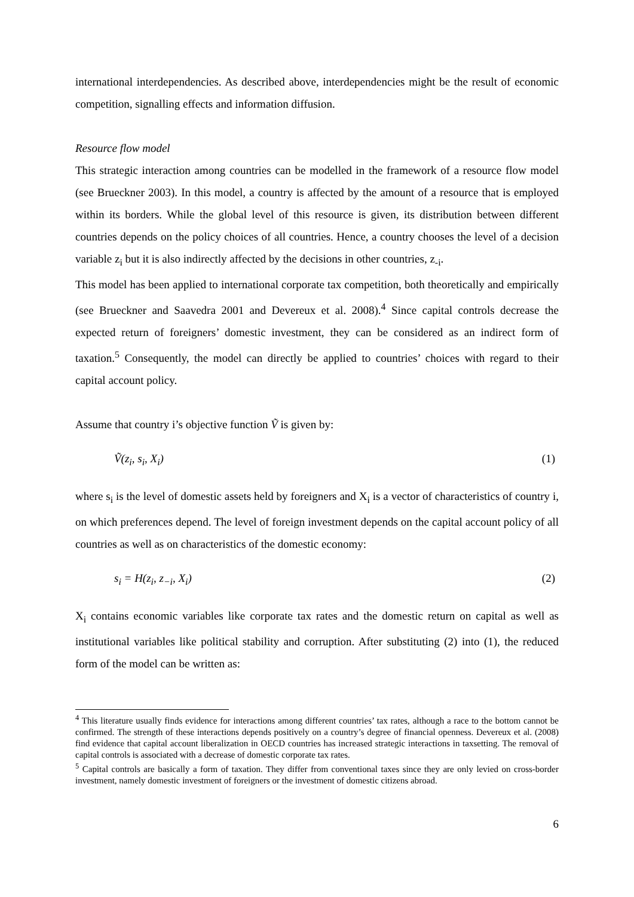international interdependencies. As described above, interdependencies might be the result of economic competition, signalling effects and information diffusion.
Resource flow model
This strategic interaction among countries can be modelled in the framework of a resource flow model (see Brueckner 2003). In this model, a country is affected by the amount of a resource that is employed within its borders. While the global level of this resource is given, its distribution between different countries depends on the policy choices of all countries. Hence, a country chooses the level of a decision variable z<sub>i</sub> but it is also indirectly affected by the decisions in other countries, z<sub>-i</sub>.
This model has been applied to international corporate tax competition, both theoretically and empirically (see Brueckner and Saavedra 2001 and Devereux et al. 2008).<sup>4</sup> Since capital controls decrease the expected return of foreigners’ domestic investment, they can be considered as an indirect form of taxation.<sup>5</sup> Consequently, the model can directly be applied to countries’ choices with regard to their capital account policy.
Assume that country i’s objective function Ṽ is given by:
Ṽ(z<sub>i</sub>, s<sub>i</sub>, X<sub>i</sub>) (1)
where s<sub>i</sub> is the level of domestic assets held by foreigners and X<sub>i</sub> is a vector of characteristics of country i, on which preferences depend. The level of foreign investment depends on the capital account policy of all countries as well as on characteristics of the domestic economy:
s<sub>i</sub> = H(z<sub>i</sub>, z<sub>−i</sub>, X<sub>i</sub>) (2)
X<sub>i</sub> contains economic variables like corporate tax rates and the domestic return on capital as well as institutional variables like political stability and corruption. After substituting (2) into (1), the reduced form of the model can be written as:
<sup>4</sup> This literature usually finds evidence for interactions among different countries’ tax rates, although a race to the bottom cannot be confirmed. The strength of these interactions depends positively on a country’s degree of financial openness. Devereux et al. (2008) find evidence that capital account liberalization in OECD countries has increased strategic interactions in taxsetting. The removal of capital controls is associated with a decrease of domestic corporate tax rates.
<sup>5</sup> Capital controls are basically a form of taxation. They differ from conventional taxes since they are only levied on cross-border investment, namely domestic investment of foreigners or the investment of domestic citizens abroad.
6